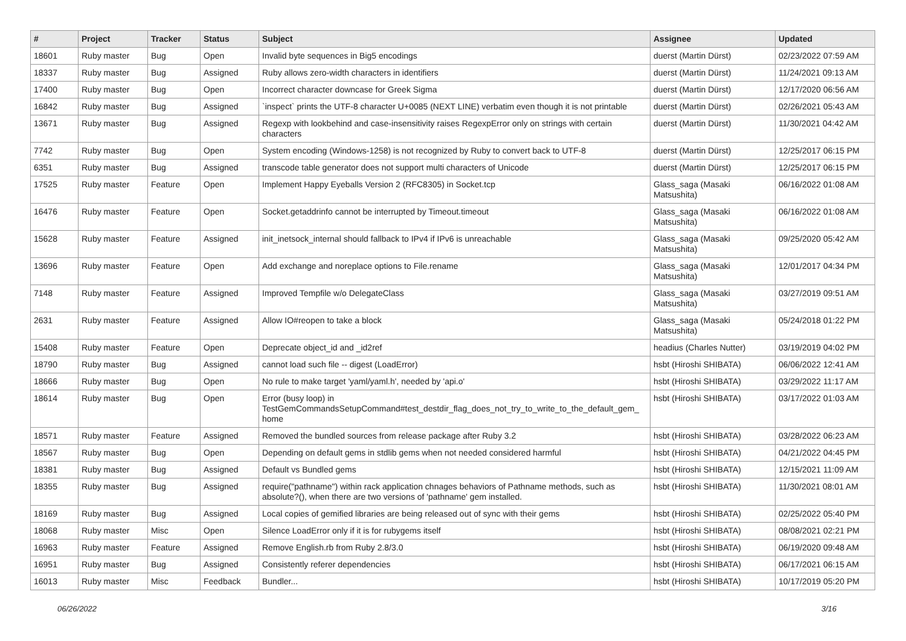| # | Project | Tracker | Status | Subject | Assignee | Updated |
| --- | --- | --- | --- | --- | --- | --- |
| 18601 | Ruby master | Bug | Open | Invalid byte sequences in Big5 encodings | duerst (Martin Dürst) | 02/23/2022 07:59 AM |
| 18337 | Ruby master | Bug | Assigned | Ruby allows zero-width characters in identifiers | duerst (Martin Dürst) | 11/24/2021 09:13 AM |
| 17400 | Ruby master | Bug | Open | Incorrect character downcase for Greek Sigma | duerst (Martin Dürst) | 12/17/2020 06:56 AM |
| 16842 | Ruby master | Bug | Assigned | `inspect` prints the UTF-8 character U+0085 (NEXT LINE) verbatim even though it is not printable | duerst (Martin Dürst) | 02/26/2021 05:43 AM |
| 13671 | Ruby master | Bug | Assigned | Regexp with lookbehind and case-insensitivity raises RegexpError only on strings with certain characters | duerst (Martin Dürst) | 11/30/2021 04:42 AM |
| 7742 | Ruby master | Bug | Open | System encoding (Windows-1258) is not recognized by Ruby to convert back to UTF-8 | duerst (Martin Dürst) | 12/25/2017 06:15 PM |
| 6351 | Ruby master | Bug | Assigned | transcode table generator does not support multi characters of Unicode | duerst (Martin Dürst) | 12/25/2017 06:15 PM |
| 17525 | Ruby master | Feature | Open | Implement Happy Eyeballs Version 2 (RFC8305) in Socket.tcp | Glass_saga (Masaki Matsushita) | 06/16/2022 01:08 AM |
| 16476 | Ruby master | Feature | Open | Socket.getaddrinfo cannot be interrupted by Timeout.timeout | Glass_saga (Masaki Matsushita) | 06/16/2022 01:08 AM |
| 15628 | Ruby master | Feature | Assigned | init_inetsock_internal should fallback to IPv4 if IPv6 is unreachable | Glass_saga (Masaki Matsushita) | 09/25/2020 05:42 AM |
| 13696 | Ruby master | Feature | Open | Add exchange and noreplace options to File.rename | Glass_saga (Masaki Matsushita) | 12/01/2017 04:34 PM |
| 7148 | Ruby master | Feature | Assigned | Improved Tempfile w/o DelegateClass | Glass_saga (Masaki Matsushita) | 03/27/2019 09:51 AM |
| 2631 | Ruby master | Feature | Assigned | Allow IO#reopen to take a block | Glass_saga (Masaki Matsushita) | 05/24/2018 01:22 PM |
| 15408 | Ruby master | Feature | Open | Deprecate object_id and _id2ref | headius (Charles Nutter) | 03/19/2019 04:02 PM |
| 18790 | Ruby master | Bug | Assigned | cannot load such file -- digest (LoadError) | hsbt (Hiroshi SHIBATA) | 06/06/2022 12:41 AM |
| 18666 | Ruby master | Bug | Open | No rule to make target 'yaml/yaml.h', needed by 'api.o' | hsbt (Hiroshi SHIBATA) | 03/29/2022 11:17 AM |
| 18614 | Ruby master | Bug | Open | Error (busy loop) in TestGemCommandsSetupCommand#test_destdir_flag_does_not_try_to_write_to_the_default_gem_ home | hsbt (Hiroshi SHIBATA) | 03/17/2022 01:03 AM |
| 18571 | Ruby master | Feature | Assigned | Removed the bundled sources from release package after Ruby 3.2 | hsbt (Hiroshi SHIBATA) | 03/28/2022 06:23 AM |
| 18567 | Ruby master | Bug | Open | Depending on default gems in stdlib gems when not needed considered harmful | hsbt (Hiroshi SHIBATA) | 04/21/2022 04:45 PM |
| 18381 | Ruby master | Bug | Assigned | Default vs Bundled gems | hsbt (Hiroshi SHIBATA) | 12/15/2021 11:09 AM |
| 18355 | Ruby master | Bug | Assigned | require("pathname") within rack application chnages behaviors of Pathname methods, such as absolute?(), when there are two versions of 'pathname' gem installed. | hsbt (Hiroshi SHIBATA) | 11/30/2021 08:01 AM |
| 18169 | Ruby master | Bug | Assigned | Local copies of gemified libraries are being released out of sync with their gems | hsbt (Hiroshi SHIBATA) | 02/25/2022 05:40 PM |
| 18068 | Ruby master | Misc | Open | Silence LoadError only if it is for rubygems itself | hsbt (Hiroshi SHIBATA) | 08/08/2021 02:21 PM |
| 16963 | Ruby master | Feature | Assigned | Remove English.rb from Ruby 2.8/3.0 | hsbt (Hiroshi SHIBATA) | 06/19/2020 09:48 AM |
| 16951 | Ruby master | Bug | Assigned | Consistently referer dependencies | hsbt (Hiroshi SHIBATA) | 06/17/2021 06:15 AM |
| 16013 | Ruby master | Misc | Feedback | Bundler... | hsbt (Hiroshi SHIBATA) | 10/17/2019 05:20 PM |
06/26/2022 3/16